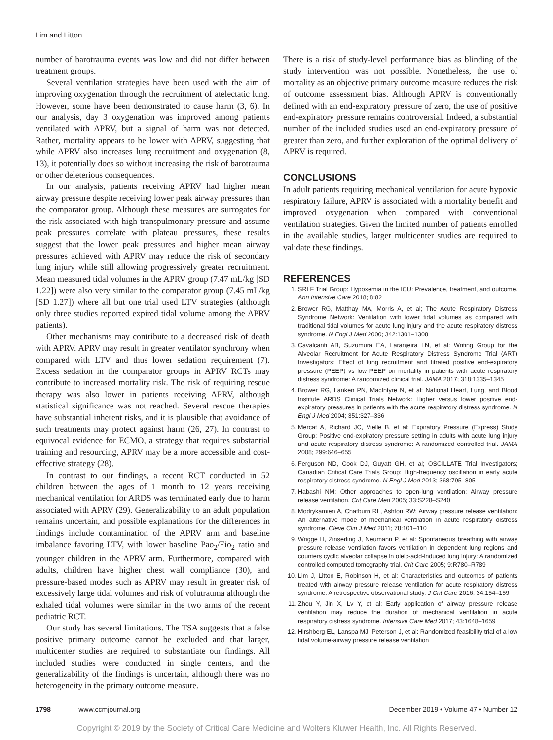Lim and Litton
number of barotrauma events was low and did not differ between treatment groups.
Several ventilation strategies have been used with the aim of improving oxygenation through the recruitment of atelectatic lung. However, some have been demonstrated to cause harm (3, 6). In our analysis, day 3 oxygenation was improved among patients ventilated with APRV, but a signal of harm was not detected. Rather, mortality appears to be lower with APRV, suggesting that while APRV also increases lung recruitment and oxygenation (8, 13), it potentially does so without increasing the risk of barotrauma or other deleterious consequences.
In our analysis, patients receiving APRV had higher mean airway pressure despite receiving lower peak airway pressures than the comparator group. Although these measures are surrogates for the risk associated with high transpulmonary pressure and assume peak pressures correlate with plateau pressures, these results suggest that the lower peak pressures and higher mean airway pressures achieved with APRV may reduce the risk of secondary lung injury while still allowing progressively greater recruitment. Mean measured tidal volumes in the APRV group (7.47 mL/kg [SD 1.22]) were also very similar to the comparator group (7.45 mL/kg [SD 1.27]) where all but one trial used LTV strategies (although only three studies reported expired tidal volume among the APRV patients).
Other mechanisms may contribute to a decreased risk of death with APRV. APRV may result in greater ventilator synchrony when compared with LTV and thus lower sedation requirement (7). Excess sedation in the comparator groups in APRV RCTs may contribute to increased mortality risk. The risk of requiring rescue therapy was also lower in patients receiving APRV, although statistical significance was not reached. Several rescue therapies have substantial inherent risks, and it is plausible that avoidance of such treatments may protect against harm (26, 27). In contrast to equivocal evidence for ECMO, a strategy that requires substantial training and resourcing, APRV may be a more accessible and cost-effective strategy (28).
In contrast to our findings, a recent RCT conducted in 52 children between the ages of 1 month to 12 years receiving mechanical ventilation for ARDS was terminated early due to harm associated with APRV (29). Generalizability to an adult population remains uncertain, and possible explanations for the differences in findings include contamination of the APRV arm and baseline imbalance favoring LTV, with lower baseline Pao<sub>2</sub>/Fio<sub>2</sub> ratio and younger children in the APRV arm. Furthermore, compared with adults, children have higher chest wall compliance (30), and pressure-based modes such as APRV may result in greater risk of excessively large tidal volumes and risk of volutrauma although the exhaled tidal volumes were similar in the two arms of the recent pediatric RCT.
Our study has several limitations. The TSA suggests that a false positive primary outcome cannot be excluded and that larger, multicenter studies are required to substantiate our findings. All included studies were conducted in single centers, and the generalizability of the findings is uncertain, although there was no heterogeneity in the primary outcome measure.
There is a risk of study-level performance bias as blinding of the study intervention was not possible. Nonetheless, the use of mortality as an objective primary outcome measure reduces the risk of outcome assessment bias. Although APRV is conventionally defined with an end-expiratory pressure of zero, the use of positive end-expiratory pressure remains controversial. Indeed, a substantial number of the included studies used an end-expiratory pressure of greater than zero, and further exploration of the optimal delivery of APRV is required.
CONCLUSIONS
In adult patients requiring mechanical ventilation for acute hypoxic respiratory failure, APRV is associated with a mortality benefit and improved oxygenation when compared with conventional ventilation strategies. Given the limited number of patients enrolled in the available studies, larger multicenter studies are required to validate these findings.
REFERENCES
1. SRLF Trial Group: Hypoxemia in the ICU: Prevalence, treatment, and outcome. Ann Intensive Care 2018; 8:82
2. Brower RG, Matthay MA, Morris A, et al; The Acute Respiratory Distress Syndrome Network: Ventilation with lower tidal volumes as compared with traditional tidal volumes for acute lung injury and the acute respiratory distress syndrome. N Engl J Med 2000; 342:1301–1308
3. Cavalcanti AB, Suzumura ÉA, Laranjeira LN, et al: Writing Group for the Alveolar Recruitment for Acute Respiratory Distress Syndrome Trial (ART) Investigators: Effect of lung recruitment and titrated positive end-expiratory pressure (PEEP) vs low PEEP on mortality in patients with acute respiratory distress syndrome: A randomized clinical trial. JAMA 2017; 318:1335–1345
4. Brower RG, Lanken PN, MacIntyre N, et al: National Heart, Lung, and Blood Institute ARDS Clinical Trials Network: Higher versus lower positive end-expiratory pressures in patients with the acute respiratory distress syndrome. N Engl J Med 2004; 351:327–336
5. Mercat A, Richard JC, Vielle B, et al; Expiratory Pressure (Express) Study Group: Positive end-expiratory pressure setting in adults with acute lung injury and acute respiratory distress syndrome: A randomized controlled trial. JAMA 2008; 299:646–655
6. Ferguson ND, Cook DJ, Guyatt GH, et al; OSCILLATE Trial Investigators; Canadian Critical Care Trials Group: High-frequency oscillation in early acute respiratory distress syndrome. N Engl J Med 2013; 368:795–805
7. Habashi NM: Other approaches to open-lung ventilation: Airway pressure release ventilation. Crit Care Med 2005; 33:S228–S240
8. Modrykamien A, Chatburn RL, Ashton RW: Airway pressure release ventilation: An alternative mode of mechanical ventilation in acute respiratory distress syndrome. Cleve Clin J Med 2011; 78:101–110
9. Wrigge H, Zinserling J, Neumann P, et al: Spontaneous breathing with airway pressure release ventilation favors ventilation in dependent lung regions and counters cyclic alveolar collapse in oleic-acid-induced lung injury: A randomized controlled computed tomography trial. Crit Care 2005; 9:R780–R789
10. Lim J, Litton E, Robinson H, et al: Characteristics and outcomes of patients treated with airway pressure release ventilation for acute respiratory distress syndrome: A retrospective observational study. J Crit Care 2016; 34:154–159
11. Zhou Y, Jin X, Lv Y, et al: Early application of airway pressure release ventilation may reduce the duration of mechanical ventilation in acute respiratory distress syndrome. Intensive Care Med 2017; 43:1648–1659
12. Hirshberg EL, Lanspa MJ, Peterson J, et al: Randomized feasibility trial of a low tidal volume-airway pressure release ventilation
1798 www.ccmjournal.org December 2019 • Volume 47 • Number 12
Copyright © 2019 by the Society of Critical Care Medicine and Wolters Kluwer Health, Inc. All Rights Reserved.